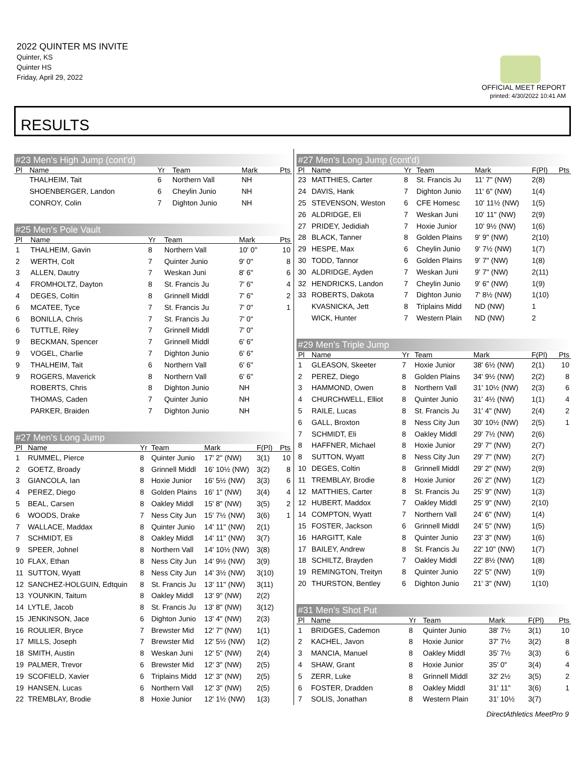2022 QUINTER MS INVITE
Quinter, KS
Quinter HS
Friday, April 29, 2022
OFFICIAL MEET REPORT
printed: 4/30/2022 10:41 AM
RESULTS
#23 Men's High Jump (cont'd)
| Pl | Name | Yr | Team | Mark | | Pts |
| --- | --- | --- | --- | --- | --- | --- |
| | THALHEIM, Tait | 6 | Northern Vall | NH | | |
| | SHOENBERGER, Landon | 6 | Cheylin Junio | NH | | |
| | CONROY, Colin | 7 | Dighton Junio | NH | | |
#25 Men's Pole Vault
| Pl | Name | Yr | Team | Mark | Pts |
| --- | --- | --- | --- | --- | --- |
| 1 | THALHEIM, Gavin | 8 | Northern Vall | 10' 0" | 10 |
| 2 | WERTH, Colt | 7 | Quinter Junio | 9' 0" | 8 |
| 3 | ALLEN, Dautry | 7 | Weskan Juni | 8' 6" | 6 |
| 4 | FROMHOLTZ, Dayton | 8 | St. Francis Ju | 7' 6" | 4 |
| 4 | DEGES, Coltin | 8 | Grinnell Middl | 7' 6" | 2 |
| 6 | MCATEE, Tyce | 7 | St. Francis Ju | 7' 0" | 1 |
| 6 | BONILLA, Chris | 7 | St. Francis Ju | 7' 0" | |
| 6 | TUTTLE, Riley | 7 | Grinnell Middl | 7' 0" | |
| 9 | BECKMAN, Spencer | 7 | Grinnell Middl | 6' 6" | |
| 9 | VOGEL, Charlie | 7 | Dighton Junio | 6' 6" | |
| 9 | THALHEIM, Tait | 6 | Northern Vall | 6' 6" | |
| 9 | ROGERS, Maverick | 8 | Northern Vall | 6' 6" | |
| | ROBERTS, Chris | 8 | Dighton Junio | NH | |
| | THOMAS, Caden | 7 | Quinter Junio | NH | |
| | PARKER, Braiden | 7 | Dighton Junio | NH | |
#27 Men's Long Jump
| Pl | Name | Yr | Team | Mark | F(Pl) | Pts |
| --- | --- | --- | --- | --- | --- | --- |
| 1 | RUMMEL, Pierce | 8 | Quinter Junio | 17' 2" (NW) | 3(1) | 10 |
| 2 | GOETZ, Broady | 8 | Grinnell Middl | 16' 10½ (NW) | 3(2) | 8 |
| 3 | GIANCOLA, Ian | 8 | Hoxie Junior | 16' 5½ (NW) | 3(3) | 6 |
| 4 | PEREZ, Diego | 8 | Golden Plains | 16' 1" (NW) | 3(4) | 4 |
| 5 | BEAL, Carsen | 8 | Oakley Middl | 15' 8" (NW) | 3(5) | 2 |
| 6 | WOODS, Drake | 7 | Ness City Jun | 15' 7½ (NW) | 3(6) | 1 |
| 7 | WALLACE, Maddax | 8 | Quinter Junio | 14' 11" (NW) | 2(1) | |
| 7 | SCHMIDT, Eli | 8 | Oakley Middl | 14' 11" (NW) | 3(7) | |
| 9 | SPEER, Johnel | 8 | Northern Vall | 14' 10½ (NW) | 3(8) | |
| 10 | FLAX, Ethan | 8 | Ness City Jun | 14' 9½ (NW) | 3(9) | |
| 11 | SUTTON, Wyatt | 8 | Ness City Jun | 14' 3½ (NW) | 3(10) | |
| 12 | SANCHEZ-HOLGUIN, Edtquin | 8 | St. Francis Ju | 13' 11" (NW) | 3(11) | |
| 13 | YOUNKIN, Taitum | 8 | Oakley Middl | 13' 9" (NW) | 2(2) | |
| 14 | LYTLE, Jacob | 8 | St. Francis Ju | 13' 8" (NW) | 3(12) | |
| 15 | JENKINSON, Jace | 6 | Dighton Junio | 13' 4" (NW) | 2(3) | |
| 16 | ROULIER, Bryce | 7 | Brewster Mid | 12' 7" (NW) | 1(1) | |
| 17 | MILLS, Joseph | 7 | Brewster Mid | 12' 5½ (NW) | 1(2) | |
| 18 | SMITH, Austin | 8 | Weskan Juni | 12' 5" (NW) | 2(4) | |
| 19 | PALMER, Trevor | 6 | Brewster Mid | 12' 3" (NW) | 2(5) | |
| 19 | SCOFIELD, Xavier | 6 | Triplains Midd | 12' 3" (NW) | 2(5) | |
| 19 | HANSEN, Lucas | 6 | Northern Vall | 12' 3" (NW) | 2(5) | |
| 22 | TREMBLAY, Brodie | 8 | Hoxie Junior | 12' 1½ (NW) | 1(3) | |
#27 Men's Long Jump (cont'd)
| Pl | Name | Yr | Team | Mark | F(Pl) | Pts |
| --- | --- | --- | --- | --- | --- | --- |
| 23 | MATTHIES, Carter | 8 | St. Francis Ju | 11' 7" (NW) | 2(8) | |
| 24 | DAVIS, Hank | 7 | Dighton Junio | 11' 6" (NW) | 1(4) | |
| 25 | STEVENSON, Weston | 6 | CFE Homesc | 10' 11½ (NW) | 1(5) | |
| 26 | ALDRIDGE, Eli | 7 | Weskan Juni | 10' 11" (NW) | 2(9) | |
| 27 | PRIDEY, Jedidiah | 7 | Hoxie Junior | 10' 9½ (NW) | 1(6) | |
| 28 | BLACK, Tanner | 8 | Golden Plains | 9' 9" (NW) | 2(10) | |
| 29 | HESPE, Max | 6 | Cheylin Junio | 9' 7½ (NW) | 1(7) | |
| 30 | TODD, Tannor | 6 | Golden Plains | 9' 7" (NW) | 1(8) | |
| 30 | ALDRIDGE, Ayden | 7 | Weskan Juni | 9' 7" (NW) | 2(11) | |
| 32 | HENDRICKS, Landon | 7 | Cheylin Junio | 9' 6" (NW) | 1(9) | |
| 33 | ROBERTS, Dakota | 7 | Dighton Junio | 7' 8½ (NW) | 1(10) | |
| | KVASNICKA, Jett | 8 | Triplains Midd | ND (NW) | 1 | |
| | WICK, Hunter | 7 | Western Plain | ND (NW) | 2 | |
#29 Men's Triple Jump
| Pl | Name | Yr | Team | Mark | F(Pl) | Pts |
| --- | --- | --- | --- | --- | --- | --- |
| 1 | GLEASON, Skeeter | 7 | Hoxie Junior | 38' 6½ (NW) | 2(1) | 10 |
| 2 | PEREZ, Diego | 8 | Golden Plains | 34' 9½ (NW) | 2(2) | 8 |
| 3 | HAMMOND, Owen | 8 | Northern Vall | 31' 10½ (NW) | 2(3) | 6 |
| 4 | CHURCHWELL, Elliot | 8 | Quinter Junio | 31' 4½ (NW) | 1(1) | 4 |
| 5 | RAILE, Lucas | 8 | St. Francis Ju | 31' 4" (NW) | 2(4) | 2 |
| 6 | GALL, Broxton | 8 | Ness City Jun | 30' 10½ (NW) | 2(5) | 1 |
| 7 | SCHMIDT, Eli | 8 | Oakley Middl | 29' 7½ (NW) | 2(6) | |
| 8 | HAFFNER, Michael | 8 | Hoxie Junior | 29' 7" (NW) | 2(7) | |
| 8 | SUTTON, Wyatt | 8 | Ness City Jun | 29' 7" (NW) | 2(7) | |
| 10 | DEGES, Coltin | 8 | Grinnell Middl | 29' 2" (NW) | 2(9) | |
| 11 | TREMBLAY, Brodie | 8 | Hoxie Junior | 26' 2" (NW) | 1(2) | |
| 12 | MATTHIES, Carter | 8 | St. Francis Ju | 25' 9" (NW) | 1(3) | |
| 12 | HUBERT, Maddox | 7 | Oakley Middl | 25' 9" (NW) | 2(10) | |
| 14 | COMPTON, Wyatt | 7 | Northern Vall | 24' 6" (NW) | 1(4) | |
| 15 | FOSTER, Jackson | 6 | Grinnell Middl | 24' 5" (NW) | 1(5) | |
| 16 | HARGITT, Kale | 8 | Quinter Junio | 23' 3" (NW) | 1(6) | |
| 17 | BAILEY, Andrew | 8 | St. Francis Ju | 22' 10" (NW) | 1(7) | |
| 18 | SCHILTZ, Brayden | 7 | Oakley Middl | 22' 8½ (NW) | 1(8) | |
| 19 | REMINGTON, Treityn | 8 | Quinter Junio | 22' 5" (NW) | 1(9) | |
| 20 | THURSTON, Bentley | 6 | Dighton Junio | 21' 3" (NW) | 1(10) | |
#31 Men's Shot Put
| Pl | Name | Yr | Team | Mark | F(Pl) | Pts |
| --- | --- | --- | --- | --- | --- | --- |
| 1 | BRIDGES, Cademon | 8 | Quinter Junio | 38' 7½ | 3(1) | 10 |
| 2 | KACHEL, Javon | 8 | Hoxie Junior | 37' 7½ | 3(2) | 8 |
| 3 | MANCIA, Manuel | 8 | Oakley Middl | 35' 7½ | 3(3) | 6 |
| 4 | SHAW, Grant | 8 | Hoxie Junior | 35' 0" | 3(4) | 4 |
| 5 | ZERR, Luke | 8 | Grinnell Middl | 32' 2½ | 3(5) | 2 |
| 6 | FOSTER, Dradden | 8 | Oakley Middl | 31' 11" | 3(6) | 1 |
| 7 | SOLIS, Jonathan | 8 | Western Plain | 31' 10½ | 3(7) | |
DirectAthletics MeetPro 9